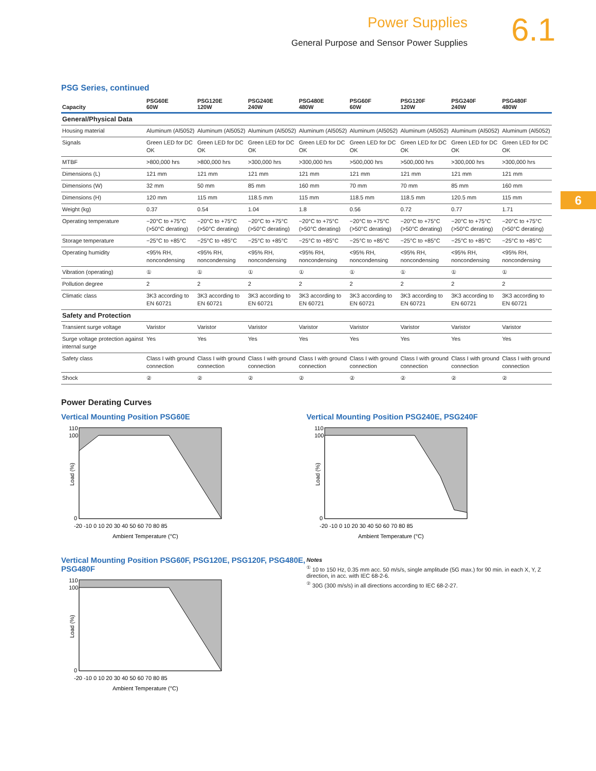Power Supplies
General Purpose and Sensor Power Supplies
6.1
6
PSG Series, continued
| Capacity | PSG60E 60W | PSG120E 120W | PSG240E 240W | PSG480E 480W | PSG60F 60W | PSG120F 120W | PSG240F 240W | PSG480F 480W |
| --- | --- | --- | --- | --- | --- | --- | --- | --- |
| General/Physical Data | | | | | | | | |
| Housing material | Aluminum (Al5052) | Aluminum (Al5052) | Aluminum (Al5052) | Aluminum (Al5052) | Aluminum (Al5052) | Aluminum (Al5052) | Aluminum (Al5052) | Aluminum (Al5052) |
| Signals | Green LED for DC OK | Green LED for DC OK | Green LED for DC OK | Green LED for DC OK | Green LED for DC OK | Green LED for DC OK | Green LED for DC OK | Green LED for DC OK |
| MTBF | >800,000 hrs | >800,000 hrs | >300,000 hrs | >300,000 hrs | >500,000 hrs | >500,000 hrs | >300,000 hrs | >300,000 hrs |
| Dimensions (L) | 121 mm | 121 mm | 121 mm | 121 mm | 121 mm | 121 mm | 121 mm | 121 mm |
| Dimensions (W) | 32 mm | 50 mm | 85 mm | 160 mm | 70 mm | 70 mm | 85 mm | 160 mm |
| Dimensions (H) | 120 mm | 115 mm | 118.5 mm | 115 mm | 118.5 mm | 118.5 mm | 120.5 mm | 115 mm |
| Weight (kg) | 0.37 | 0.54 | 1.04 | 1.8 | 0.56 | 0.72 | 0.77 | 1.71 |
| Operating temperature | −20°C to +75°C (>50°C derating) | −20°C to +75°C (>50°C derating) | −20°C to +75°C (>50°C derating) | −20°C to +75°C (>50°C derating) | −20°C to +75°C (>50°C derating) | −20°C to +75°C (>50°C derating) | −20°C to +75°C (>50°C derating) | −20°C to +75°C (>50°C derating) |
| Storage temperature | −25°C to +85°C | −25°C to +85°C | −25°C to +85°C | −25°C to +85°C | −25°C to +85°C | −25°C to +85°C | −25°C to +85°C | −25°C to +85°C |
| Operating humidity | <95% RH, noncondensing | <95% RH, noncondensing | <95% RH, noncondensing | <95% RH, noncondensing | <95% RH, noncondensing | <95% RH, noncondensing | <95% RH, noncondensing | <95% RH, noncondensing |
| Vibration (operating) | ① | ① | ① | ① | ① | ① | ① | ① |
| Pollution degree | 2 | 2 | 2 | 2 | 2 | 2 | 2 | 2 |
| Climatic class | 3K3 according to EN 60721 | 3K3 according to EN 60721 | 3K3 according to EN 60721 | 3K3 according to EN 60721 | 3K3 according to EN 60721 | 3K3 according to EN 60721 | 3K3 according to EN 60721 | 3K3 according to EN 60721 |
| Safety and Protection | | | | | | | | |
| Transient surge voltage | Varistor | Varistor | Varistor | Varistor | Varistor | Varistor | Varistor | Varistor |
| Surge voltage protection against internal surge | Yes | Yes | Yes | Yes | Yes | Yes | Yes | Yes |
| Safety class | Class I with ground connection | Class I with ground connection | Class I with ground connection | Class I with ground connection | Class I with ground connection | Class I with ground connection | Class I with ground connection | Class I with ground connection |
| Shock | ② | ② | ② | ② | ② | ② | ② | ② |
Power Derating Curves
Vertical Mounting Position PSG60E
Load (%)
110
100
0
-20 -10 0 10 20 30 40 50 60 70 80 85
Ambient Temperature (°C)
Vertical Mounting Position PSG60F, PSG120E, PSG120F, PSG480E, PSG480F
Load (%)
110
100
0
-20 -10 0 10 20 30 40 50 60 70 80 85
Ambient Temperature (°C)
Vertical Mounting Position PSG240E, PSG240F
Load (%)
110
100
0
-20 -10 0 10 20 30 40 50 60 70 80 85
Ambient Temperature (°C)
Notes
<sup>①</sup> 10 to 150 Hz, 0.35 mm acc. 50 m/s/s, single amplitude (5G max.) for 90 min. in each X, Y, Z direction, in acc. with IEC 68-2-6.
<sup>②</sup> 30G (300 m/s/s) in all directions according to IEC 68-2-27.